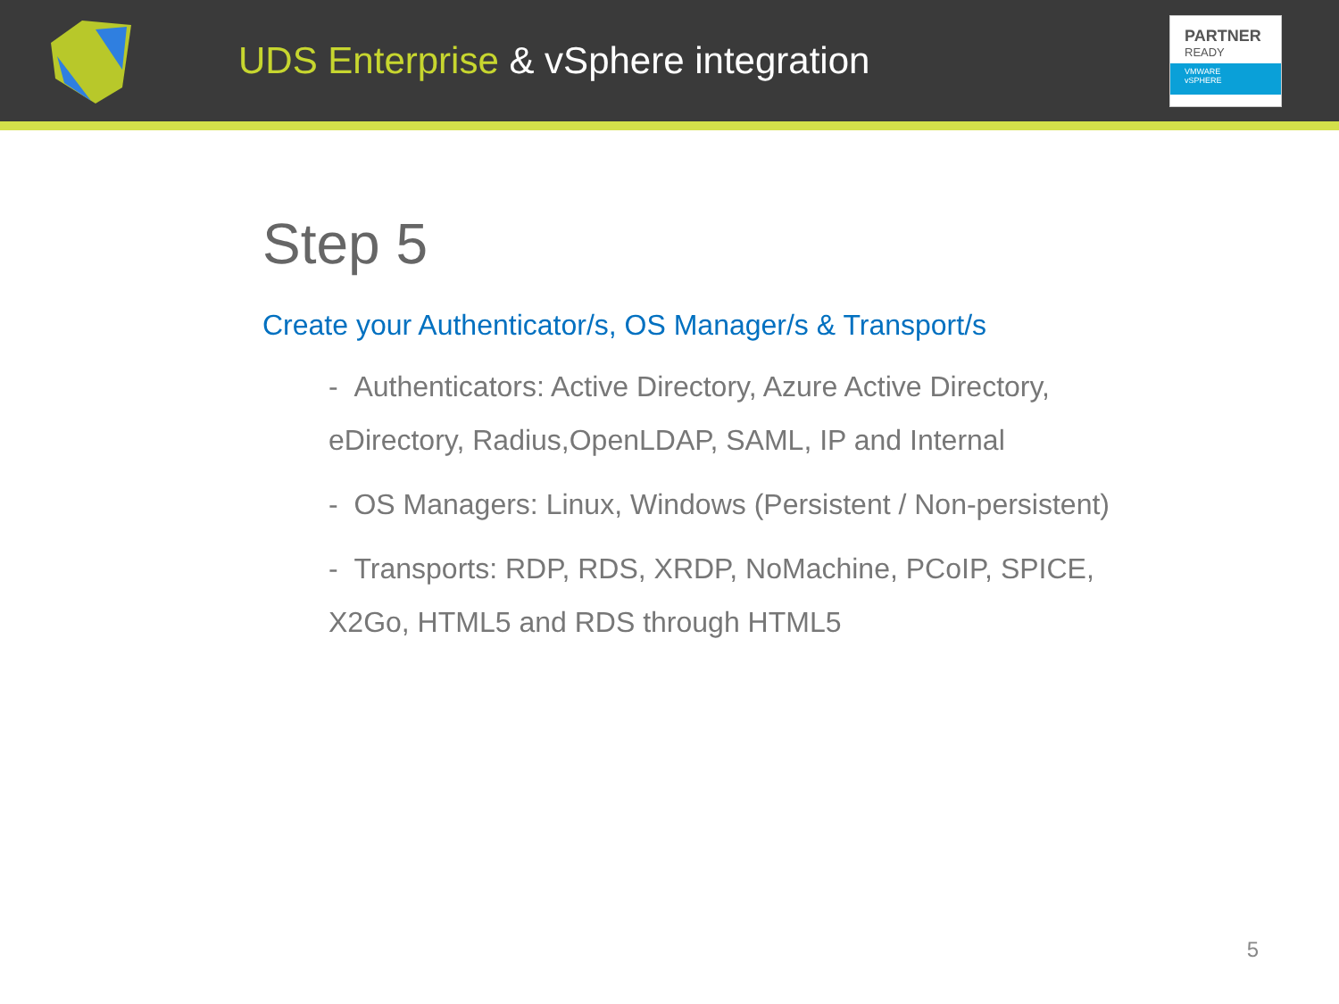UDS Enterprise & vSphere integration
PARTNER
READY
VMWARE
vSPHERE
Step 5
Create your Authenticator/s, OS Manager/s & Transport/s
- Authenticators: Active Directory, Azure Active Directory, eDirectory, Radius,OpenLDAP, SAML, IP and Internal
- OS Managers: Linux, Windows (Persistent / Non-persistent)
- Transports: RDP, RDS, XRDP, NoMachine, PCoIP, SPICE, X2Go, HTML5 and RDS through HTML5
5